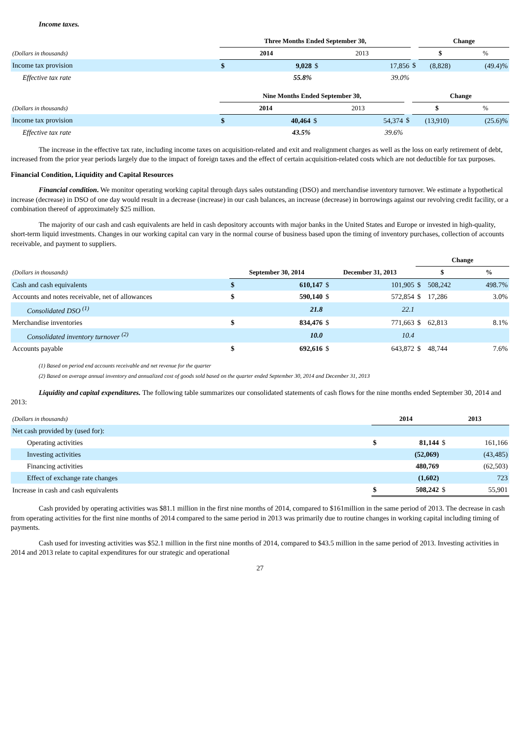Income taxes.
| | Three Months Ended September 30, | | | | | Change | |
| --- | --- | --- | --- | --- | --- | --- | --- |
| (Dollars in thousands) | 2014 | | 2013 | | | $ | % |
| Income tax provision | $ | 9,028 | $ | 17,856 | $ | (8,828) | (49.4)% |
| Effective tax rate | | 55.8% | | 39.0% | | | |
| | Nine Months Ended September 30, | | | | | Change | |
| --- | --- | --- | --- | --- | --- | --- | --- |
| (Dollars in thousands) | 2014 | | 2013 | | | $ | % |
| Income tax provision | $ | 40,464 | $ | 54,374 | $ | (13,910) | (25.6)% |
| Effective tax rate | | 43.5% | | 39.6% | | | |
The increase in the effective tax rate, including income taxes on acquisition-related and exit and realignment charges as well as the loss on early retirement of debt, increased from the prior year periods largely due to the impact of foreign taxes and the effect of certain acquisition-related costs which are not deductible for tax purposes.
Financial Condition, Liquidity and Capital Resources
Financial condition. We monitor operating working capital through days sales outstanding (DSO) and merchandise inventory turnover. We estimate a hypothetical increase (decrease) in DSO of one day would result in a decrease (increase) in our cash balances, an increase (decrease) in borrowings against our revolving credit facility, or a combination thereof of approximately $25 million.
The majority of our cash and cash equivalents are held in cash depository accounts with major banks in the United States and Europe or invested in high-quality, short-term liquid investments. Changes in our working capital can vary in the normal course of business based upon the timing of inventory purchases, collection of accounts receivable, and payment to suppliers.
| | | | | | Change | | |
| --- | --- | --- | --- | --- | --- | --- | --- |
| (Dollars in thousands) | September 30, 2014 | | December 31, 2013 | | $ | | % |
| Cash and cash equivalents | $ | 610,147 | $ | 101,905 | $ | 508,242 | 498.7% |
| Accounts and notes receivable, net of allowances | $ | 590,140 | $ | 572,854 | $ | 17,286 | 3.0% |
| Consolidated DSO <sup>(1)</sup> | | 21.8 | | 22.1 | | | |
| Merchandise inventories | $ | 834,476 | $ | 771,663 | $ | 62,813 | 8.1% |
| Consolidated inventory turnover <sup>(2)</sup> | | 10.0 | | 10.4 | | | |
| Accounts payable | $ | 692,616 | $ | 643,872 | $ | 48,744 | 7.6% |
(1) Based on period end accounts receivable and net revenue for the quarter
(2) Based on average annual inventory and annualized cost of goods sold based on the quarter ended September 30, 2014 and December 31, 2013
Liquidity and capital expenditures. The following table summarizes our consolidated statements of cash flows for the nine months ended September 30, 2014 and 2013:
| (Dollars in thousands) | 2014 | | 2013 | |
| --- | --- | --- | --- | --- |
| Net cash provided by (used for): | | | | |
| Operating activities | $ | 81,144 | $ | 161,166 |
| Investing activities | | (52,069) | | (43,485) |
| Financing activities | | 480,769 | | (62,503) |
| Effect of exchange rate changes | | (1,602) | | 723 |
| Increase in cash and cash equivalents | $ | 508,242 | $ | 55,901 |
Cash provided by operating activities was $81.1 million in the first nine months of 2014, compared to $161million in the same period of 2013. The decrease in cash from operating activities for the first nine months of 2014 compared to the same period in 2013 was primarily due to routine changes in working capital including timing of payments.
Cash used for investing activities was $52.1 million in the first nine months of 2014, compared to $43.5 million in the same period of 2013. Investing activities in 2014 and 2013 relate to capital expenditures for our strategic and operational
27